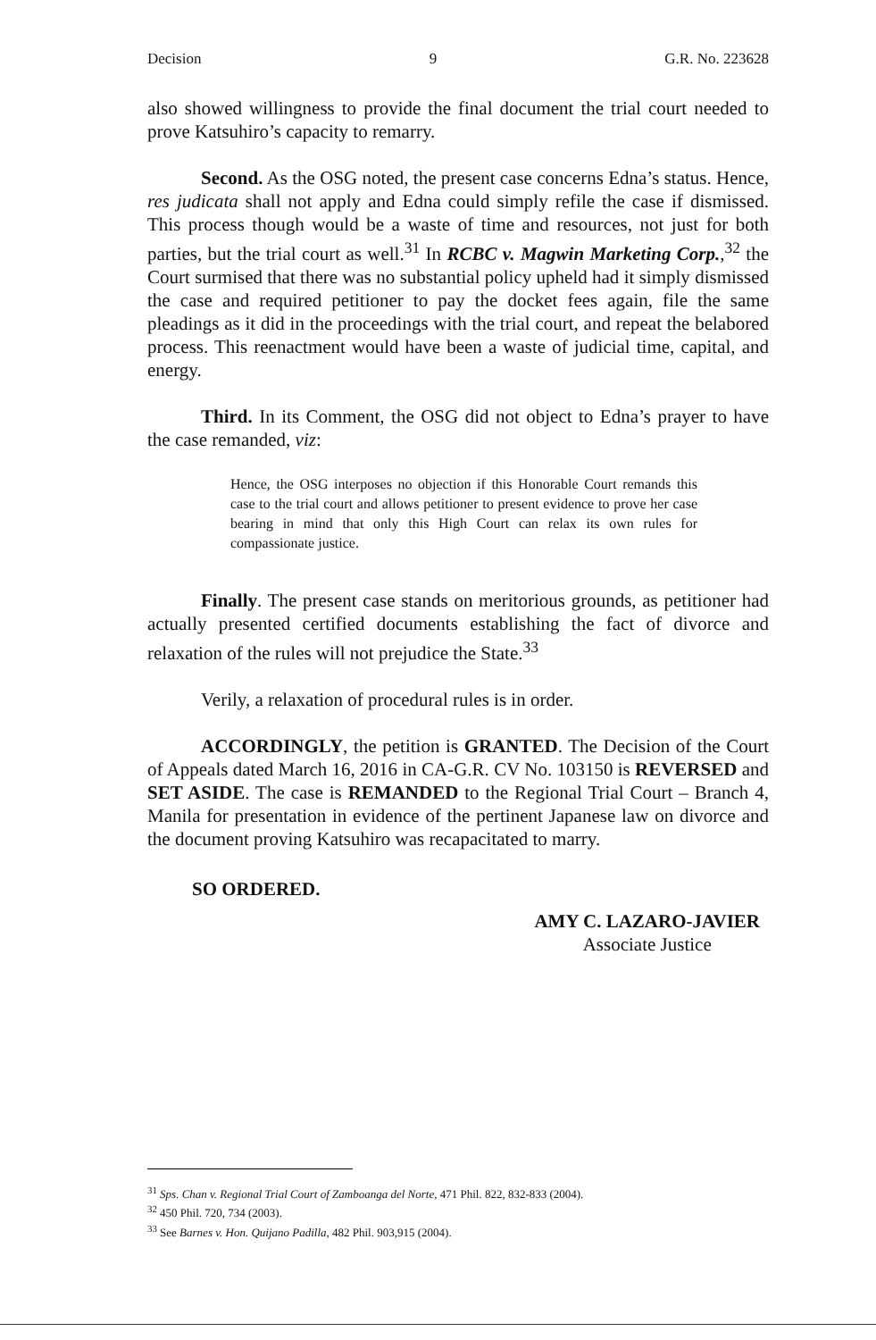Decision 9 G.R. No. 223628
also showed willingness to provide the final document the trial court needed to prove Katsuhiro’s capacity to remarry.
Second. As the OSG noted, the present case concerns Edna’s status. Hence, res judicata shall not apply and Edna could simply refile the case if dismissed. This process though would be a waste of time and resources, not just for both parties, but the trial court as well.<sup>31</sup> In RCBC v. Magwin Marketing Corp.,<sup>32</sup> the Court surmised that there was no substantial policy upheld had it simply dismissed the case and required petitioner to pay the docket fees again, file the same pleadings as it did in the proceedings with the trial court, and repeat the belabored process. This reenactment would have been a waste of judicial time, capital, and energy.
Third. In its Comment, the OSG did not object to Edna’s prayer to have the case remanded, viz:
Hence, the OSG interposes no objection if this Honorable Court remands this case to the trial court and allows petitioner to present evidence to prove her case bearing in mind that only this High Court can relax its own rules for compassionate justice.
Finally. The present case stands on meritorious grounds, as petitioner had actually presented certified documents establishing the fact of divorce and relaxation of the rules will not prejudice the State.<sup>33</sup>
Verily, a relaxation of procedural rules is in order.
ACCORDINGLY, the petition is GRANTED. The Decision of the Court of Appeals dated March 16, 2016 in CA-G.R. CV No. 103150 is REVERSED and SET ASIDE. The case is REMANDED to the Regional Trial Court – Branch 4, Manila for presentation in evidence of the pertinent Japanese law on divorce and the document proving Katsuhiro was recapacitated to marry.
SO ORDERED.
AMY C. LAZARO-JAVIER
Associate Justice
<sup>31</sup> Sps. Chan v. Regional Trial Court of Zamboanga del Norte, 471 Phil. 822, 832-833 (2004).
<sup>32</sup> 450 Phil. 720, 734 (2003).
<sup>33</sup> See Barnes v. Hon. Quijano Padilla, 482 Phil. 903,915 (2004).